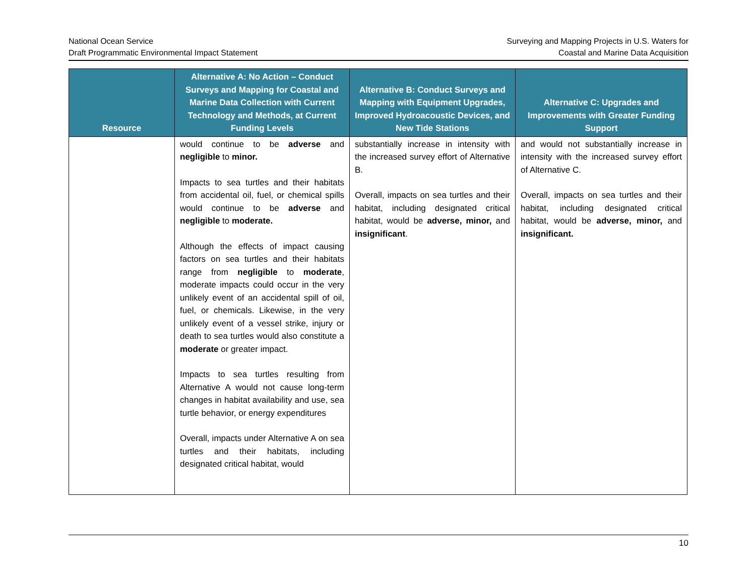National Ocean Service
Draft Programmatic Environmental Impact Statement
Surveying and Mapping Projects in U.S. Waters for
Coastal and Marine Data Acquisition
| Resource | Alternative A: No Action – Conduct Surveys and Mapping for Coastal and Marine Data Collection with Current Technology and Methods, at Current Funding Levels | Alternative B: Conduct Surveys and Mapping with Equipment Upgrades, Improved Hydroacoustic Devices, and New Tide Stations | Alternative C: Upgrades and Improvements with Greater Funding Support |
| --- | --- | --- | --- |
| | would continue to be adverse and negligible to minor. Impacts to sea turtles and their habitats from accidental oil, fuel, or chemical spills would continue to be adverse and negligible to moderate. Although the effects of impact causing factors on sea turtles and their habitats range from negligible to moderate , moderate impacts could occur in the very unlikely event of an accidental spill of oil, fuel, or chemicals. Likewise, in the very unlikely event of a vessel strike, injury or death to sea turtles would also constitute a moderate or greater impact. Impacts to sea turtles resulting from Alternative A would not cause long-term changes in habitat availability and use, sea turtle behavior, or energy expenditures Overall, impacts under Alternative A on sea turtles and their habitats, including designated critical habitat, would | substantially increase in intensity with the increased survey effort of Alternative B. Overall, impacts on sea turtles and their habitat, including designated critical habitat, would be adverse, minor, and insignificant . | and would not substantially increase in intensity with the increased survey effort of Alternative C. Overall, impacts on sea turtles and their habitat, including designated critical habitat, would be adverse, minor, and insignificant. |
10